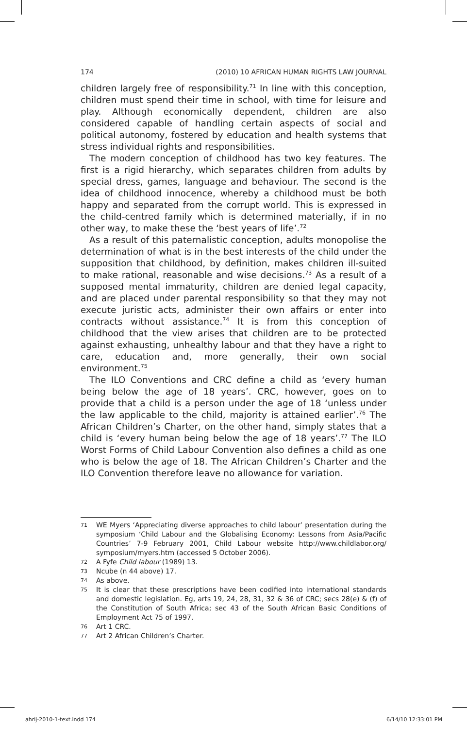174 (2010) 10 AFRICAN HUMAN RIGHTS LAW JOURNAL
children largely free of responsibility.<sup>71</sup> In line with this conception, children must spend their time in school, with time for leisure and play. Although economically dependent, children are also considered capable of handling certain aspects of social and political autonomy, fostered by education and health systems that stress individual rights and responsibilities.
The modern conception of childhood has two key features. The first is a rigid hierarchy, which separates children from adults by special dress, games, language and behaviour. The second is the idea of childhood innocence, whereby a childhood must be both happy and separated from the corrupt world. This is expressed in the child-centred family which is determined materially, if in no other way, to make these the ‘best years of life’.<sup>72</sup>
As a result of this paternalistic conception, adults monopolise the determination of what is in the best interests of the child under the supposition that childhood, by definition, makes children ill-suited to make rational, reasonable and wise decisions.<sup>73</sup> As a result of a supposed mental immaturity, children are denied legal capacity, and are placed under parental responsibility so that they may not execute juristic acts, administer their own affairs or enter into contracts without assistance.<sup>74</sup> It is from this conception of childhood that the view arises that children are to be protected against exhausting, unhealthy labour and that they have a right to care, education and, more generally, their own social environment.<sup>75</sup>
The ILO Conventions and CRC define a child as ‘every human being below the age of 18 years’. CRC, however, goes on to provide that a child is a person under the age of 18 ‘unless under the law applicable to the child, majority is attained earlier’.<sup>76</sup> The African Children’s Charter, on the other hand, simply states that a child is ‘every human being below the age of 18 years’.<sup>77</sup> The ILO Worst Forms of Child Labour Convention also defines a child as one who is below the age of 18. The African Children’s Charter and the ILO Convention therefore leave no allowance for variation.
71 WE Myers ‘Appreciating diverse approaches to child labour’ presentation during the symposium ‘Child Labour and the Globalising Economy: Lessons from Asia/Pacific Countries’ 7-9 February 2001, Child Labour website http://www.childlabor.org/ symposium/myers.htm (accessed 5 October 2006).
72 A Fyfe Child labour (1989) 13.
73 Ncube (n 44 above) 17.
74 As above.
75 It is clear that these prescriptions have been codified into international standards and domestic legislation. Eg, arts 19, 24, 28, 31, 32 & 36 of CRC; secs 28(e) & (f) of the Constitution of South Africa; sec 43 of the South African Basic Conditions of Employment Act 75 of 1997.
76 Art 1 CRC.
77 Art 2 African Children’s Charter.
ahrlj-2010-1-text.indd 174 6/14/10 12:33:01 PM